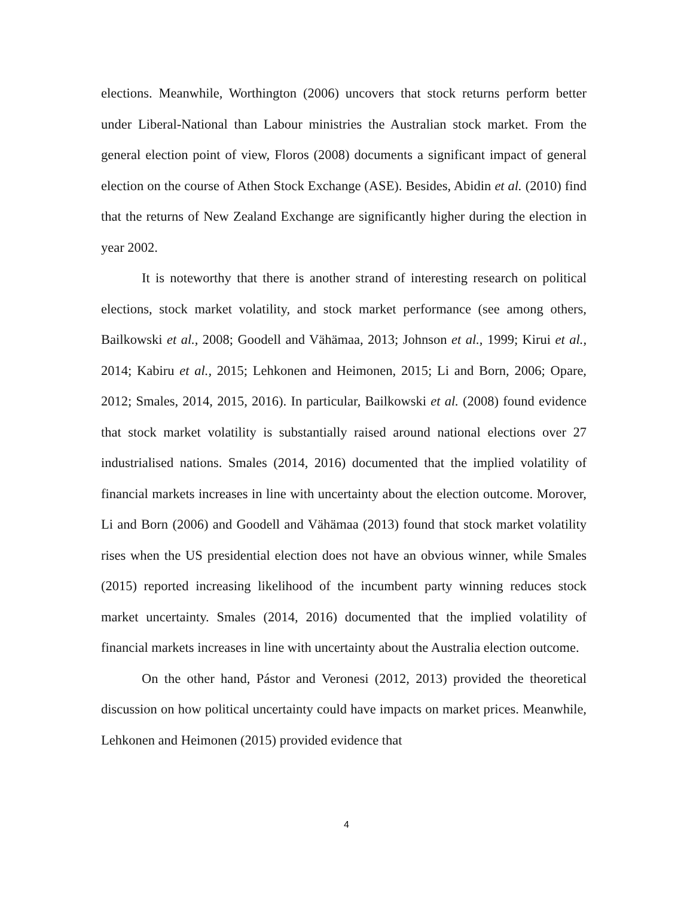elections. Meanwhile, Worthington (2006) uncovers that stock returns perform better under Liberal-National than Labour ministries the Australian stock market. From the general election point of view, Floros (2008) documents a significant impact of general election on the course of Athen Stock Exchange (ASE). Besides, Abidin et al. (2010) find that the returns of New Zealand Exchange are significantly higher during the election in year 2002.
It is noteworthy that there is another strand of interesting research on political elections, stock market volatility, and stock market performance (see among others, Bailkowski et al., 2008; Goodell and Vähämaa, 2013; Johnson et al., 1999; Kirui et al., 2014; Kabiru et al., 2015; Lehkonen and Heimonen, 2015; Li and Born, 2006; Opare, 2012; Smales, 2014, 2015, 2016). In particular, Bailkowski et al. (2008) found evidence that stock market volatility is substantially raised around national elections over 27 industrialised nations. Smales (2014, 2016) documented that the implied volatility of financial markets increases in line with uncertainty about the election outcome. Morover, Li and Born (2006) and Goodell and Vähämaa (2013) found that stock market volatility rises when the US presidential election does not have an obvious winner, while Smales (2015) reported increasing likelihood of the incumbent party winning reduces stock market uncertainty. Smales (2014, 2016) documented that the implied volatility of financial markets increases in line with uncertainty about the Australia election outcome.
On the other hand, Pástor and Veronesi (2012, 2013) provided the theoretical discussion on how political uncertainty could have impacts on market prices. Meanwhile, Lehkonen and Heimonen (2015) provided evidence that
4